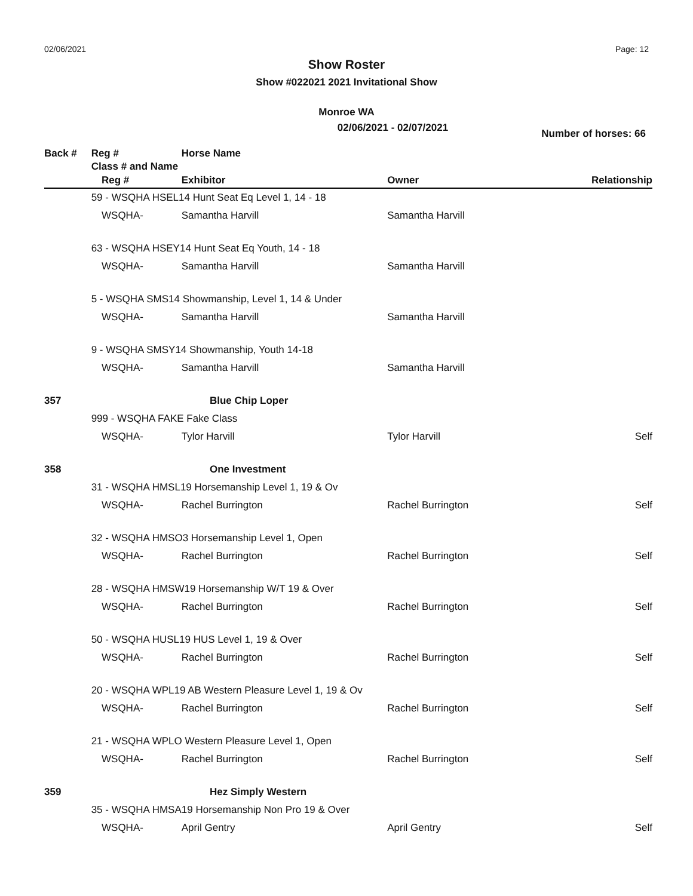02/06/2021 Page: 12
Show Roster
Show #022021 2021 Invitational Show
Monroe WA
02/06/2021 - 02/07/2021
Number of horses: 66
| Back # | Reg # | | Horse Name | | |
| --- | --- | --- | --- | --- | --- |
| | Class # and Name | | | | |
| | | Reg # | Exhibitor | Owner | Relationship |
| | 59 - WSQHA HSEL14 Hunt Seat Eq Level 1, 14 - 18 | | | | |
| | | WSQHA- | Samantha Harvill | Samantha Harvill | |
| | 63 - WSQHA HSEY14 Hunt Seat Eq Youth, 14 - 18 | | | | |
| | | WSQHA- | Samantha Harvill | Samantha Harvill | |
| | 5 - WSQHA SMS14 Showmanship, Level 1, 14 & Under | | | | |
| | | WSQHA- | Samantha Harvill | Samantha Harvill | |
| | 9 - WSQHA SMSY14 Showmanship, Youth 14-18 | | | | |
| | | WSQHA- | Samantha Harvill | Samantha Harvill | |
| 357 | | | Blue Chip Loper | | |
| | 999 - WSQHA FAKE Fake Class | | | | |
| | | WSQHA- | Tylor Harvill | Tylor Harvill | Self |
| 358 | | | One Investment | | |
| | 31 - WSQHA HMSL19 Horsemanship Level 1, 19 & Ov | | | | |
| | | WSQHA- | Rachel Burrington | Rachel Burrington | Self |
| | 32 - WSQHA HMSO3 Horsemanship Level 1, Open | | | | |
| | | WSQHA- | Rachel Burrington | Rachel Burrington | Self |
| | 28 - WSQHA HMSW19 Horsemanship W/T 19 & Over | | | | |
| | | WSQHA- | Rachel Burrington | Rachel Burrington | Self |
| | 50 - WSQHA HUSL19 HUS Level 1, 19 & Over | | | | |
| | | WSQHA- | Rachel Burrington | Rachel Burrington | Self |
| | 20 - WSQHA WPL19 AB Western Pleasure Level 1, 19 & Ov | | | | |
| | | WSQHA- | Rachel Burrington | Rachel Burrington | Self |
| | 21 - WSQHA WPLO Western Pleasure Level 1, Open | | | | |
| | | WSQHA- | Rachel Burrington | Rachel Burrington | Self |
| 359 | | | Hez Simply Western | | |
| | 35 - WSQHA HMSA19 Horsemanship Non Pro 19 & Over | | | | |
| | | WSQHA- | April Gentry | April Gentry | Self |